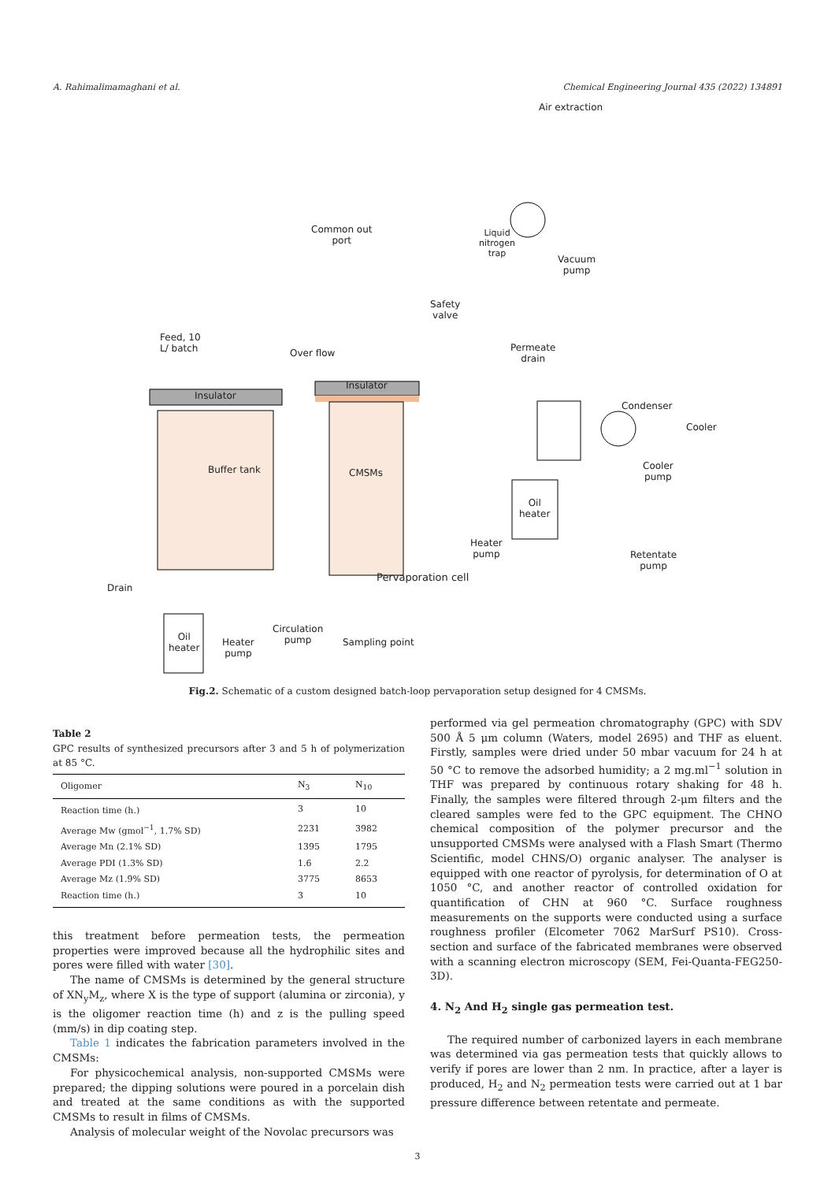A. Rahimalimamaghani et al. Chemical Engineering Journal 435 (2022) 134891
Air extraction
Common out
port
Liquid
nitrogen
trap
Vacuum
pump
Safety
valve
Feed, 10
L/ batch
Over flow
Permeate
drain
Insulator
Insulator
Condenser
Cooler
Buffer tank CMSMs
Cooler
pump
Oil
heater
Heater
pump
Retentate
pump
Pervaporation cell
Drain
Circulation
pump
Oil
heater
Heater
pump
Sampling point
Fig.2. Schematic of a custom designed batch-loop pervaporation setup designed for 4 CMSMs.
Table 2
GPC results of synthesized precursors after 3 and 5 h of polymerization at 85 °C.
| Oligomer | N<sub>3</sub> | N<sub>10</sub> |
| --- | --- | --- |
| Reaction time (h.) | 3 | 10 |
| Average Mw (gmol<sup>−1</sup>, 1.7% SD) | 2231 | 3982 |
| Average Mn (2.1% SD) | 1395 | 1795 |
| Average PDI (1.3% SD) | 1.6 | 2.2 |
| Average Mz (1.9% SD) | 3775 | 8653 |
| Reaction time (h.) | 3 | 10 |
this treatment before permeation tests, the permeation properties were improved because all the hydrophilic sites and pores were filled with water [30].
The name of CMSMs is determined by the general structure of XN<sub>y</sub>M<sub>z</sub>, where X is the type of support (alumina or zirconia), y is the oligomer reaction time (h) and z is the pulling speed (mm/s) in dip coating step.
Table 1 indicates the fabrication parameters involved in the CMSMs:
For physicochemical analysis, non-supported CMSMs were prepared; the dipping solutions were poured in a porcelain dish and treated at the same conditions as with the supported CMSMs to result in films of CMSMs.
Analysis of molecular weight of the Novolac precursors was
performed via gel permeation chromatography (GPC) with SDV 500 Å 5 μm column (Waters, model 2695) and THF as eluent. Firstly, samples were dried under 50 mbar vacuum for 24 h at 50 °C to remove the adsorbed humidity; a 2 mg.ml<sup>−1</sup> solution in THF was prepared by continuous rotary shaking for 48 h. Finally, the samples were filtered through 2-μm filters and the cleared samples were fed to the GPC equipment. The CHNO chemical composition of the polymer precursor and the unsupported CMSMs were analysed with a Flash Smart (Thermo Scientific, model CHNS/O) organic analyser. The analyser is equipped with one reactor of pyrolysis, for determination of O at 1050 °C, and another reactor of controlled oxidation for quantification of CHN at 960 °C. Surface roughness measurements on the supports were conducted using a surface roughness profiler (Elcometer 7062 MarSurf PS10). Cross-section and surface of the fabricated membranes were observed with a scanning electron microscopy (SEM, Fei-Quanta-FEG250- 3D).
4. N<sub>2</sub> And H<sub>2</sub> single gas permeation test.
The required number of carbonized layers in each membrane was determined via gas permeation tests that quickly allows to verify if pores are lower than 2 nm. In practice, after a layer is produced, H<sub>2</sub> and N<sub>2</sub> permeation tests were carried out at 1 bar pressure difference between retentate and permeate.
3